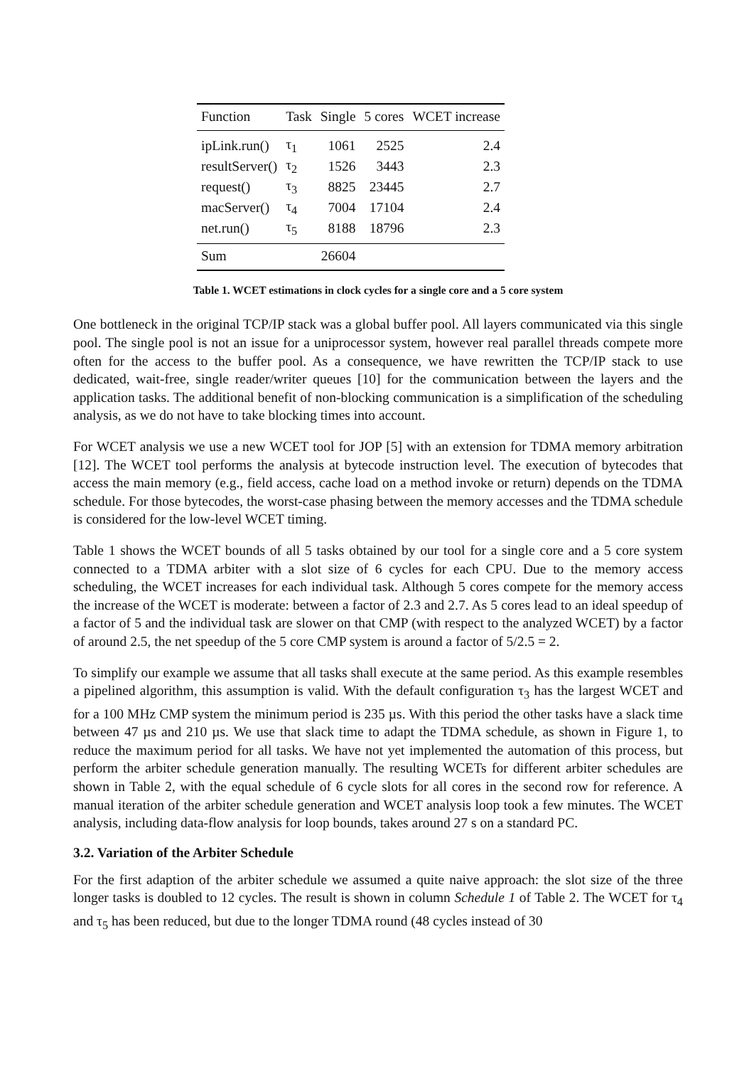| Function | Task | Single | 5 cores | WCET increase |
| --- | --- | --- | --- | --- |
| ipLink.run() | τ<sub>1</sub> | 1061 | 2525 | 2.4 |
| resultServer() | τ<sub>2</sub> | 1526 | 3443 | 2.3 |
| request() | τ<sub>3</sub> | 8825 | 23445 | 2.7 |
| macServer() | τ<sub>4</sub> | 7004 | 17104 | 2.4 |
| net.run() | τ<sub>5</sub> | 8188 | 18796 | 2.3 |
| Sum | | 26604 | | |
Table 1. WCET estimations in clock cycles for a single core and a 5 core system
One bottleneck in the original TCP/IP stack was a global buffer pool. All layers communicated via this single pool. The single pool is not an issue for a uniprocessor system, however real parallel threads compete more often for the access to the buffer pool. As a consequence, we have rewritten the TCP/IP stack to use dedicated, wait-free, single reader/writer queues [10] for the communication between the layers and the application tasks. The additional benefit of non-blocking communication is a simplification of the scheduling analysis, as we do not have to take blocking times into account.
For WCET analysis we use a new WCET tool for JOP [5] with an extension for TDMA memory arbitration [12]. The WCET tool performs the analysis at bytecode instruction level. The execution of bytecodes that access the main memory (e.g., field access, cache load on a method invoke or return) depends on the TDMA schedule. For those bytecodes, the worst-case phasing between the memory accesses and the TDMA schedule is considered for the low-level WCET timing.
Table 1 shows the WCET bounds of all 5 tasks obtained by our tool for a single core and a 5 core system connected to a TDMA arbiter with a slot size of 6 cycles for each CPU. Due to the memory access scheduling, the WCET increases for each individual task. Although 5 cores compete for the memory access the increase of the WCET is moderate: between a factor of 2.3 and 2.7. As 5 cores lead to an ideal speedup of a factor of 5 and the individual task are slower on that CMP (with respect to the analyzed WCET) by a factor of around 2.5, the net speedup of the 5 core CMP system is around a factor of 5/2.5 = 2.
To simplify our example we assume that all tasks shall execute at the same period. As this example resembles a pipelined algorithm, this assumption is valid. With the default configuration τ<sub>3</sub> has the largest WCET and for a 100 MHz CMP system the minimum period is 235 µs. With this period the other tasks have a slack time between 47 µs and 210 µs. We use that slack time to adapt the TDMA schedule, as shown in Figure 1, to reduce the maximum period for all tasks. We have not yet implemented the automation of this process, but perform the arbiter schedule generation manually. The resulting WCETs for different arbiter schedules are shown in Table 2, with the equal schedule of 6 cycle slots for all cores in the second row for reference. A manual iteration of the arbiter schedule generation and WCET analysis loop took a few minutes. The WCET analysis, including data-flow analysis for loop bounds, takes around 27 s on a standard PC.
3.2. Variation of the Arbiter Schedule
For the first adaption of the arbiter schedule we assumed a quite naive approach: the slot size of the three longer tasks is doubled to 12 cycles. The result is shown in column Schedule 1 of Table 2. The WCET for τ<sub>4</sub> and τ<sub>5</sub> has been reduced, but due to the longer TDMA round (48 cycles instead of 30